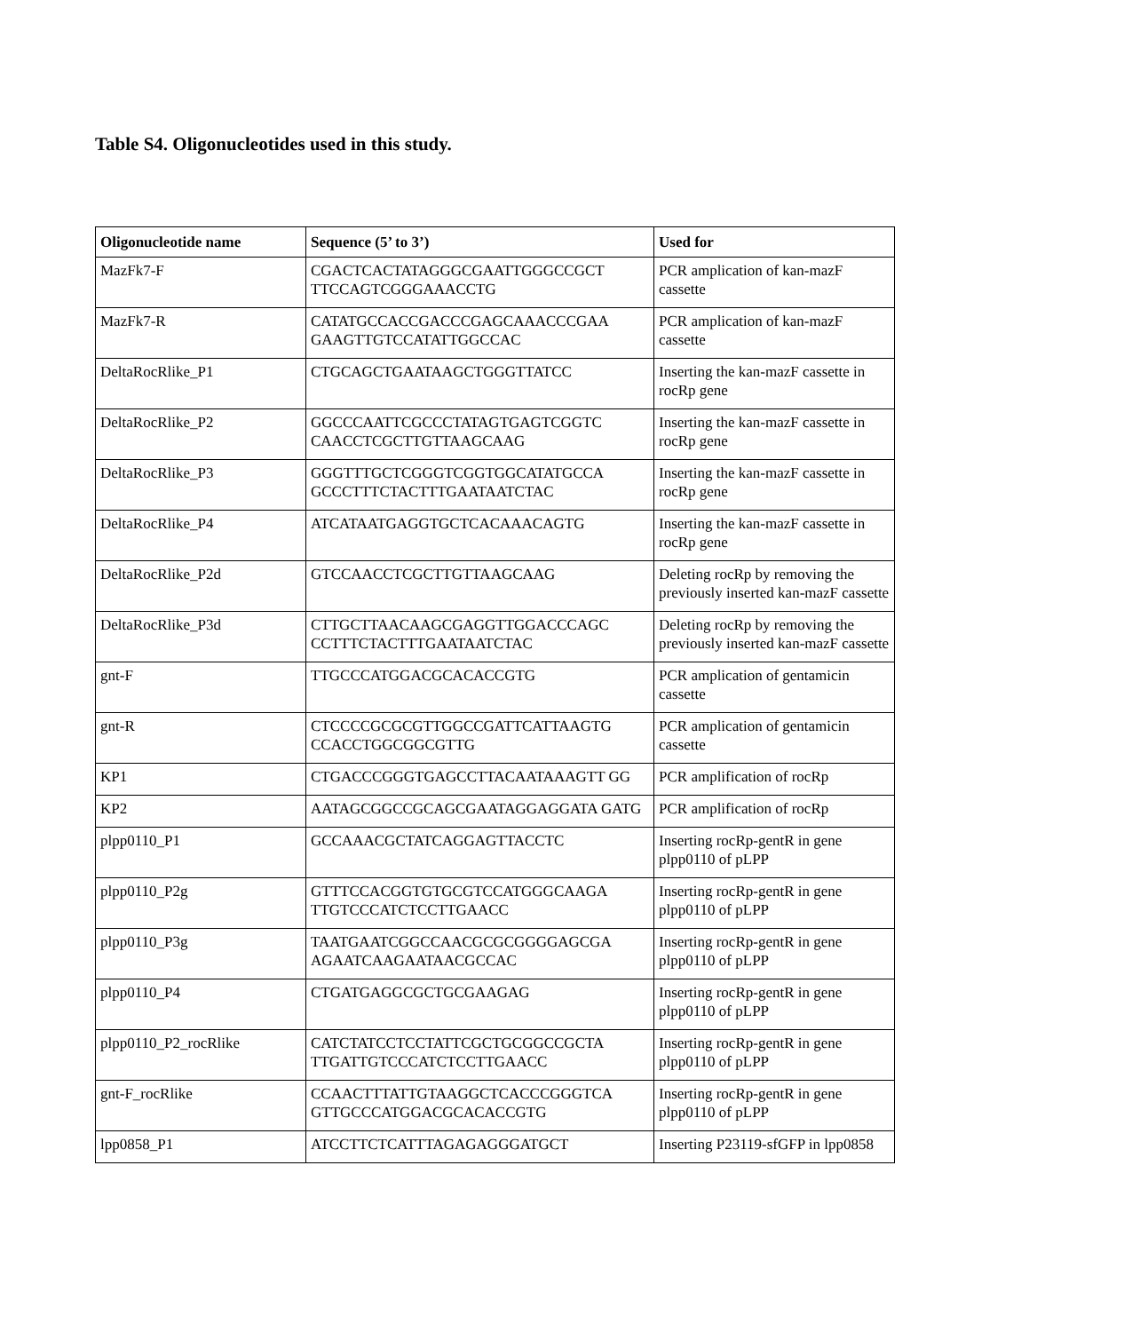Table S4. Oligonucleotides used in this study.
| Oligonucleotide name | Sequence (5’ to 3’) | Used for |
| --- | --- | --- |
| MazFk7-F | CGACTCACTATAGGGCGAATTGGGCCGCT TTCCAGTCGGGAAACCTG | PCR amplication of kan-mazF cassette |
| MazFk7-R | CATATGCCACCGACCCGAGCAAACCCGAA GAAGTTGTCCATATTGGCCAC | PCR amplication of kan-mazF cassette |
| DeltaRocRlike_P1 | CTGCAGCTGAATAAGCTGGGTTATCC | Inserting the kan-mazF cassette in rocRp gene |
| DeltaRocRlike_P2 | GGCCCAATTCGCCCTATAGTGAGTCGGTC CAACCTCGCTTGTTAAGCAAG | Inserting the kan-mazF cassette in rocRp gene |
| DeltaRocRlike_P3 | GGGTTTGCTCGGGTCGGTGGCATATGCCA GCCCTTTCTACTTTGAATAATCTAC | Inserting the kan-mazF cassette in rocRp gene |
| DeltaRocRlike_P4 | ATCATAATGAGGTGCTCACAAACAGTG | Inserting the kan-mazF cassette in rocRp gene |
| DeltaRocRlike_P2d | GTCCAACCTCGCTTGTTAAGCAAG | Deleting rocRp by removing the previously inserted kan-mazF cassette |
| DeltaRocRlike_P3d | CTTGCTTAACAAGCGAGGTTGGACCCAGC CCTTTCTACTTTGAATAATCTAC | Deleting rocRp by removing the previously inserted kan-mazF cassette |
| gnt-F | TTGCCCATGGACGCACACCGTG | PCR amplication of gentamicin cassette |
| gnt-R | CTCCCCGCGCGTTGGCCGATTCATTAAGTG CCACCTGGCGGCGTTG | PCR amplication of gentamicin cassette |
| KP1 | CTGACCCGGGTGAGCCTTACAATAAAGTT GG | PCR amplification of rocRp |
| KP2 | AATAGCGGCCGCAGCGAATAGGAGGATA GATG | PCR amplification of rocRp |
| plpp0110_P1 | GCCAAACGCTATCAGGAGTTACCTC | Inserting rocRp-gentR in gene plpp0110 of pLPP |
| plpp0110_P2g | GTTTCCACGGTGTGCGTCCATGGGCAAGA TTGTCCCATCTCCTTGAACC | Inserting rocRp-gentR in gene plpp0110 of pLPP |
| plpp0110_P3g | TAATGAATCGGCCAACGCGCGGGGAGCGA AGAATCAAGAATAACGCCAC | Inserting rocRp-gentR in gene plpp0110 of pLPP |
| plpp0110_P4 | CTGATGAGGCGCTGCGAAGAG | Inserting rocRp-gentR in gene plpp0110 of pLPP |
| plpp0110_P2_rocRlike | CATCTATCCTCCTATTCGCTGCGGCCGCTA TTGATTGTCCCATCTCCTTGAACC | Inserting rocRp-gentR in gene plpp0110 of pLPP |
| gnt-F_rocRlike | CCAACTTTATTGTAAGGCTCACCCGGGTCA GTTGCCCATGGACGCACACCGTG | Inserting rocRp-gentR in gene plpp0110 of pLPP |
| lpp0858_P1 | ATCCTTCTCATTTAGAGAGGGATGCT | Inserting P23119-sfGFP in lpp0858 |